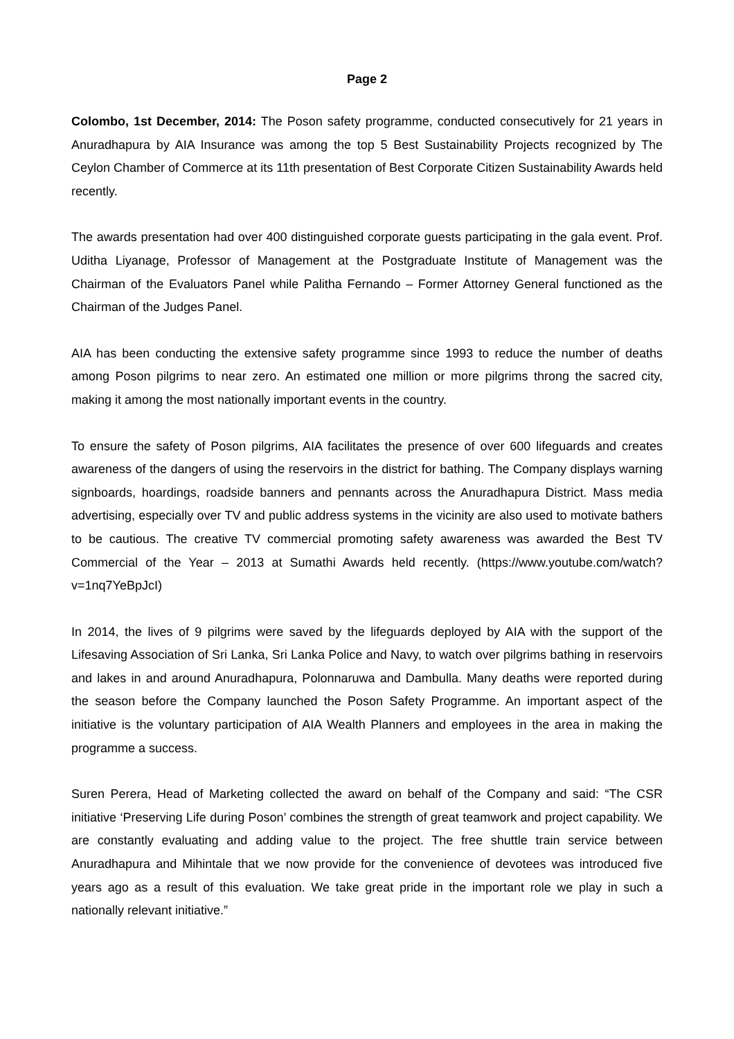Page 2
Colombo, 1st December, 2014: The Poson safety programme, conducted consecutively for 21 years in Anuradhapura by AIA Insurance was among the top 5 Best Sustainability Projects recognized by The Ceylon Chamber of Commerce at its 11th presentation of Best Corporate Citizen Sustainability Awards held recently.
The awards presentation had over 400 distinguished corporate guests participating in the gala event. Prof. Uditha Liyanage, Professor of Management at the Postgraduate Institute of Management was the Chairman of the Evaluators Panel while Palitha Fernando – Former Attorney General functioned as the Chairman of the Judges Panel.
AIA has been conducting the extensive safety programme since 1993 to reduce the number of deaths among Poson pilgrims to near zero. An estimated one million or more pilgrims throng the sacred city, making it among the most nationally important events in the country.
To ensure the safety of Poson pilgrims, AIA facilitates the presence of over 600 lifeguards and creates awareness of the dangers of using the reservoirs in the district for bathing. The Company displays warning signboards, hoardings, roadside banners and pennants across the Anuradhapura District. Mass media advertising, especially over TV and public address systems in the vicinity are also used to motivate bathers to be cautious. The creative TV commercial promoting safety awareness was awarded the Best TV Commercial of the Year – 2013 at Sumathi Awards held recently. (https://www.youtube.com/watch?v=1nq7YeBpJcI)
In 2014, the lives of 9 pilgrims were saved by the lifeguards deployed by AIA with the support of the Lifesaving Association of Sri Lanka, Sri Lanka Police and Navy, to watch over pilgrims bathing in reservoirs and lakes in and around Anuradhapura, Polonnaruwa and Dambulla. Many deaths were reported during the season before the Company launched the Poson Safety Programme. An important aspect of the initiative is the voluntary participation of AIA Wealth Planners and employees in the area in making the programme a success.
Suren Perera, Head of Marketing collected the award on behalf of the Company and said: “The CSR initiative ‘Preserving Life during Poson’ combines the strength of great teamwork and project capability. We are constantly evaluating and adding value to the project. The free shuttle train service between Anuradhapura and Mihintale that we now provide for the convenience of devotees was introduced five years ago as a result of this evaluation. We take great pride in the important role we play in such a nationally relevant initiative.”